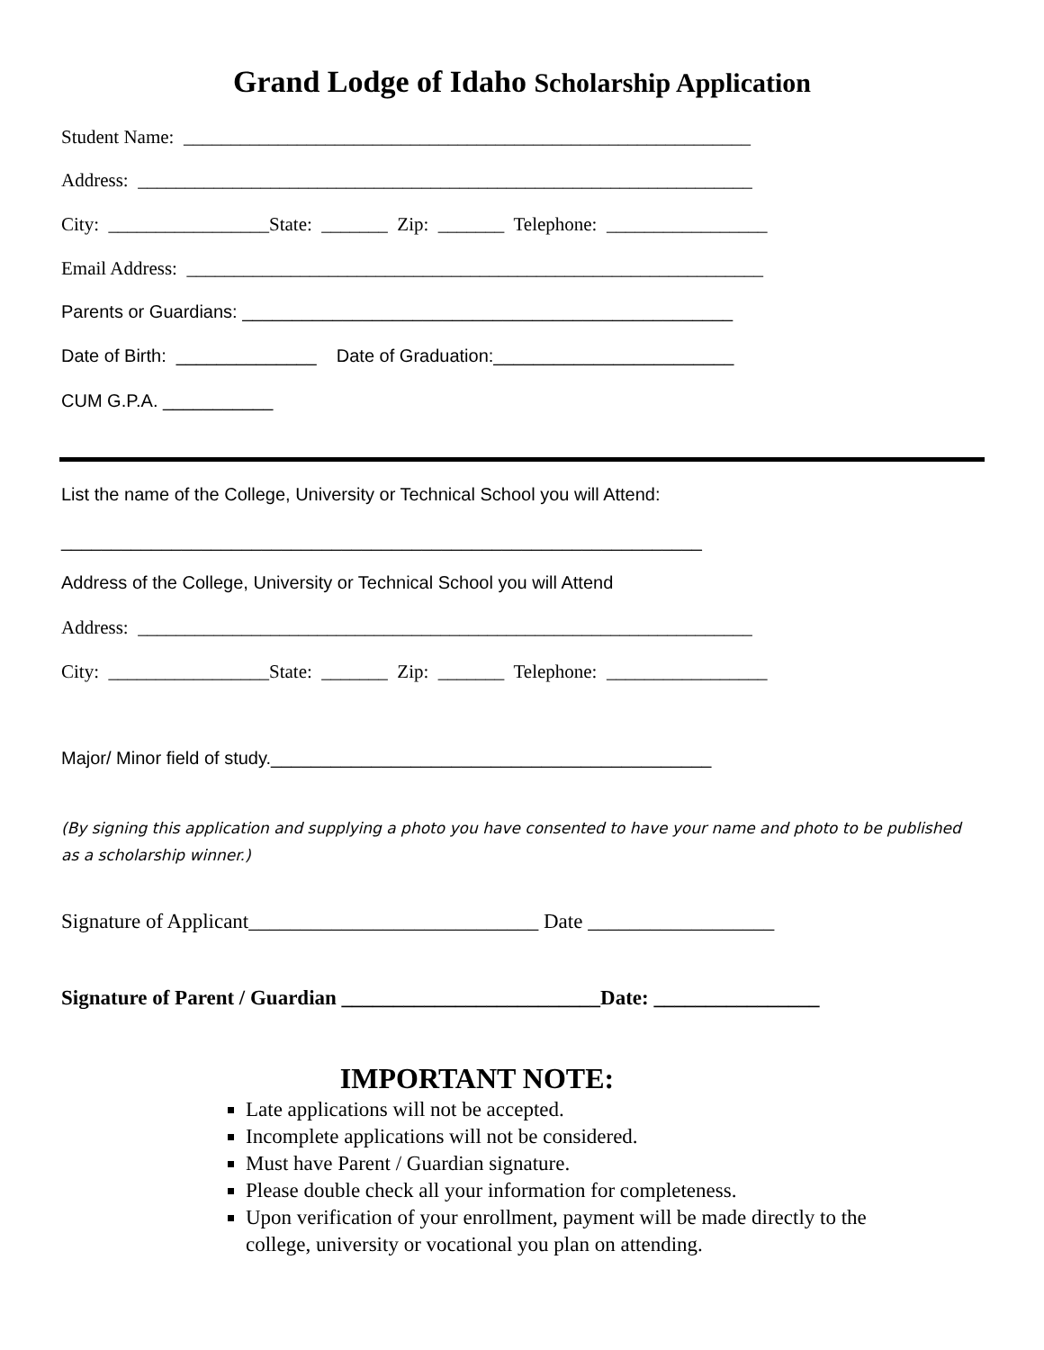Grand Lodge of Idaho Scholarship Application
Student Name: ____________________________________________________________
Address: _________________________________________________________________
City: _________________State: _______ Zip: _______ Telephone: _________________
Email Address: _____________________________________________________________
Parents or Guardians: _________________________________________________
Date of Birth: ______________ Date of Graduation:________________________
CUM G.P.A. ___________
List the name of the College, University or Technical School you will Attend:
________________________________________________________________
Address of the College, University or Technical School you will Attend
Address: _________________________________________________________________
City: _________________State: _______ Zip: _______ Telephone: _________________
Major/ Minor field of study.____________________________________________
(By signing this application and supplying a photo you have consented to have your name and photo to be published as a scholarship winner.)
Signature of Applicant____________________________ Date __________________
Signature of Parent / Guardian _________________________Date: ________________
IMPORTANT NOTE:
Late applications will not be accepted.
Incomplete applications will not be considered.
Must have Parent / Guardian signature.
Please double check all your information for completeness.
Upon verification of your enrollment, payment will be made directly to the college, university or vocational you plan on attending.